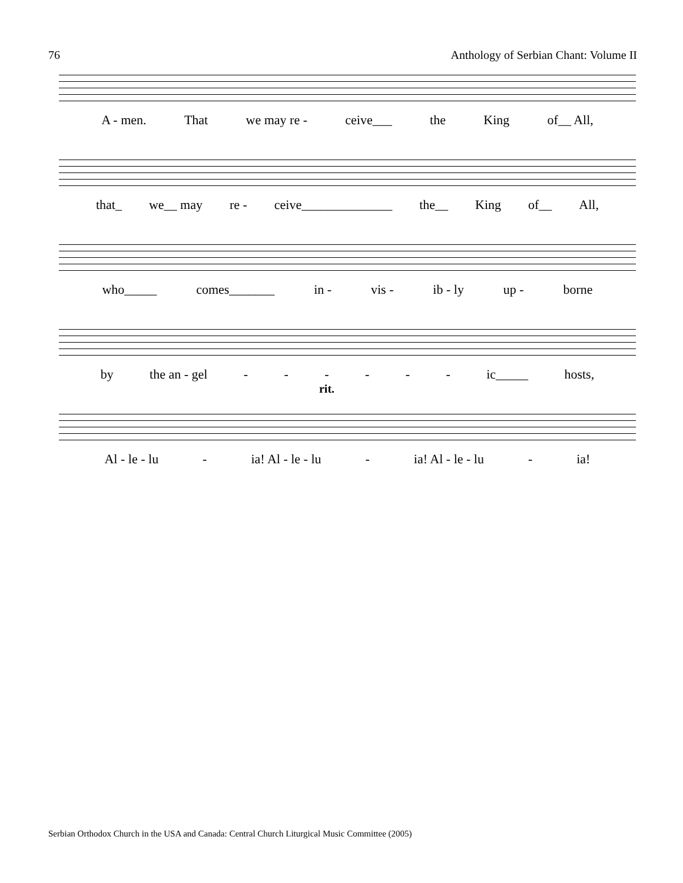76 Anthology of Serbian Chant: Volume II
A - men. That we may re - ceive___ the King of__ All,
that_ we__ may re - ceive______________ the__ King of__ All,
who_____ comes_______ in - vis - ib - ly up - borne
by the an - gel - - - - - - ic_____ hosts,
rit.
Al - le - lu - ia! Al - le - lu - ia! Al - le - lu - ia!
Serbian Orthodox Church in the USA and Canada: Central Church Liturgical Music Committee (2005)